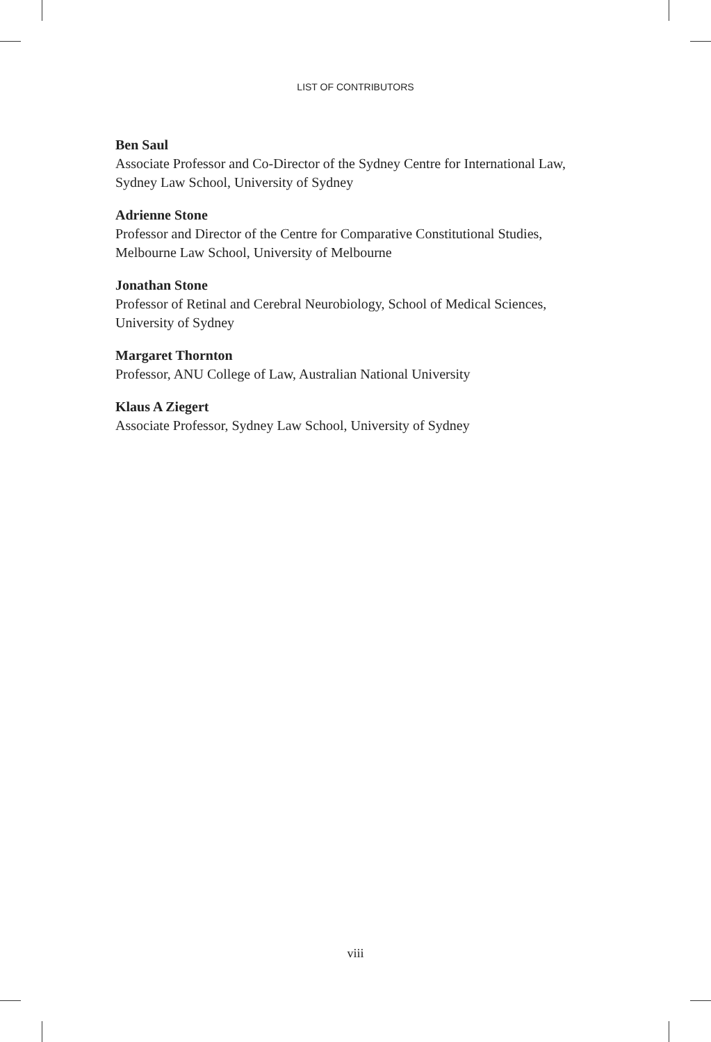LIST OF CONTRIBUTORS
Ben Saul
Associate Professor and Co-Director of the Sydney Centre for International Law, Sydney Law School, University of Sydney
Adrienne Stone
Professor and Director of the Centre for Comparative Constitutional Studies, Melbourne Law School, University of Melbourne
Jonathan Stone
Professor of Retinal and Cerebral Neurobiology, School of Medical Sciences, University of Sydney
Margaret Thornton
Professor, ANU College of Law, Australian National University
Klaus A Ziegert
Associate Professor, Sydney Law School, University of Sydney
viii